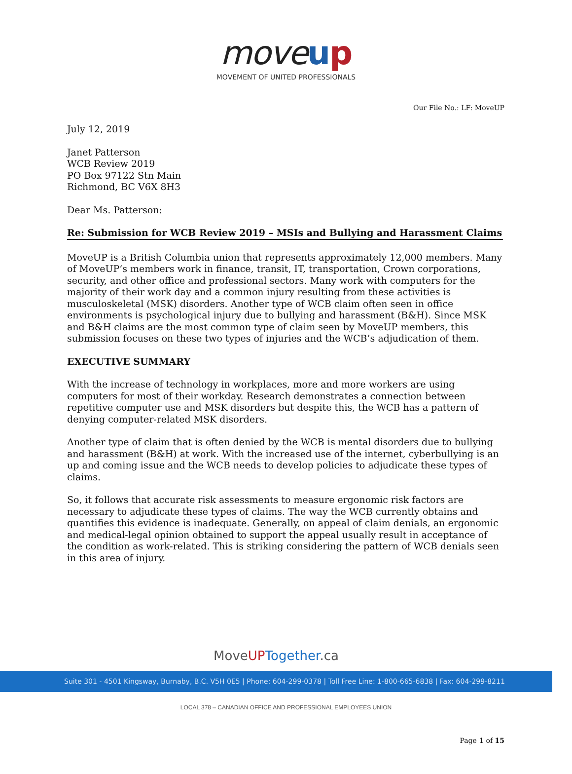move up
MOVEMENT OF UNITED PROFESSIONALS
Our File No.: LF: MoveUP
July 12, 2019
Janet Patterson
WCB Review 2019
PO Box 97122 Stn Main
Richmond, BC V6X 8H3
Dear Ms. Patterson:
Re: Submission for WCB Review 2019 – MSIs and Bullying and Harassment Claims
MoveUP is a British Columbia union that represents approximately 12,000 members. Many of MoveUP’s members work in finance, transit, IT, transportation, Crown corporations, security, and other office and professional sectors. Many work with computers for the majority of their work day and a common injury resulting from these activities is musculoskeletal (MSK) disorders. Another type of WCB claim often seen in office environments is psychological injury due to bullying and harassment (B&H). Since MSK and B&H claims are the most common type of claim seen by MoveUP members, this submission focuses on these two types of injuries and the WCB’s adjudication of them.
EXECUTIVE SUMMARY
With the increase of technology in workplaces, more and more workers are using computers for most of their workday. Research demonstrates a connection between repetitive computer use and MSK disorders but despite this, the WCB has a pattern of denying computer-related MSK disorders.
Another type of claim that is often denied by the WCB is mental disorders due to bullying and harassment (B&H) at work. With the increased use of the internet, cyberbullying is an up and coming issue and the WCB needs to develop policies to adjudicate these types of claims.
So, it follows that accurate risk assessments to measure ergonomic risk factors are necessary to adjudicate these types of claims. The way the WCB currently obtains and quantifies this evidence is inadequate. Generally, on appeal of claim denials, an ergonomic and medical-legal opinion obtained to support the appeal usually result in acceptance of the condition as work-related. This is striking considering the pattern of WCB denials seen in this area of injury.
MoveUP Together.ca
Suite 301 - 4501 Kingsway, Burnaby, B.C. V5H 0E5 | Phone: 604-299-0378 | Toll Free Line: 1-800-665-6838 | Fax: 604-299-8211
LOCAL 378 – CANADIAN OFFICE AND PROFESSIONAL EMPLOYEES UNION
Page 1 of 15